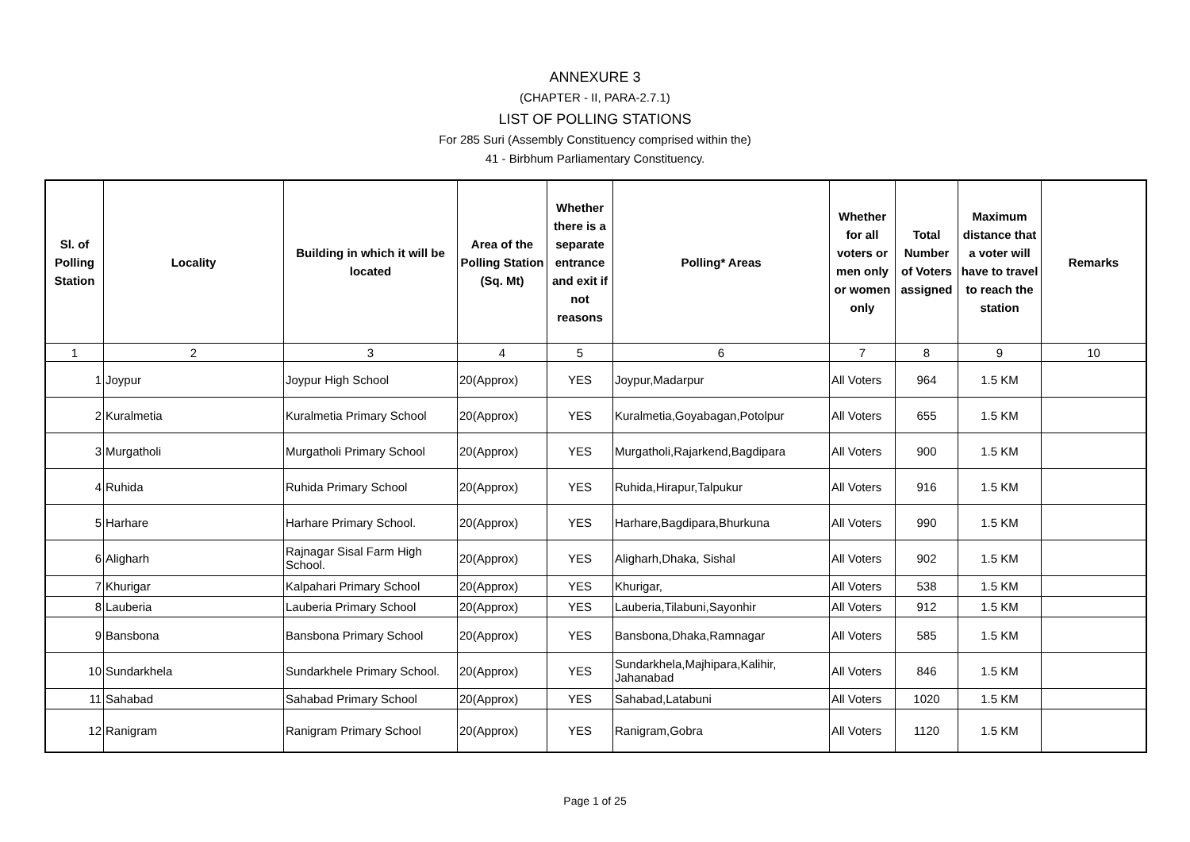ANNEXURE 3
(CHAPTER - II, PARA-2.7.1)
LIST OF POLLING STATIONS
For 285 Suri (Assembly Constituency comprised within the)
41 - Birbhum Parliamentary Constituency.
| Sl. of Polling Station | Locality | Building in which it will be located | Area of the Polling Station (Sq. Mt) | Whether there is a separate entrance and exit if not reasons | Polling* Areas | Whether for all voters or men only or women only | Total Number of Voters assigned | Maximum distance that a voter will have to travel to reach the station | Remarks |
| --- | --- | --- | --- | --- | --- | --- | --- | --- | --- |
| 1 | 2 | 3 | 4 | 5 | 6 | 7 | 8 | 9 | 10 |
| 1 | Joypur | Joypur High School | 20(Approx) | YES | Joypur,Madarpur | All Voters | 964 | 1.5 KM | |
| 2 | Kuralmetia | Kuralmetia Primary School | 20(Approx) | YES | Kuralmetia,Goyabagan,Potolpur | All Voters | 655 | 1.5 KM | |
| 3 | Murgatholi | Murgatholi Primary School | 20(Approx) | YES | Murgatholi,Rajarkend,Bagdipara | All Voters | 900 | 1.5 KM | |
| 4 | Ruhida | Ruhida Primary School | 20(Approx) | YES | Ruhida,Hirapur,Talpukur | All Voters | 916 | 1.5 KM | |
| 5 | Harhare | Harhare Primary School. | 20(Approx) | YES | Harhare,Bagdipara,Bhurkuna | All Voters | 990 | 1.5 KM | |
| 6 | Aligharh | Rajnagar Sisal Farm High School. | 20(Approx) | YES | Aligharh,Dhaka, Sishal | All Voters | 902 | 1.5 KM | |
| 7 | Khurigar | Kalpahari Primary School | 20(Approx) | YES | Khurigar, | All Voters | 538 | 1.5 KM | |
| 8 | Lauberia | Lauberia Primary School | 20(Approx) | YES | Lauberia,Tilabuni,Sayonhir | All Voters | 912 | 1.5 KM | |
| 9 | Bansbona | Bansbona Primary School | 20(Approx) | YES | Bansbona,Dhaka,Ramnagar | All Voters | 585 | 1.5 KM | |
| 10 | Sundarkhela | Sundarkhele Primary School. | 20(Approx) | YES | Sundarkhela,Majhipara,Kalihir, Jahanabad | All Voters | 846 | 1.5 KM | |
| 11 | Sahabad | Sahabad Primary School | 20(Approx) | YES | Sahabad,Latabuni | All Voters | 1020 | 1.5 KM | |
| 12 | Ranigram | Ranigram Primary School | 20(Approx) | YES | Ranigram,Gobra | All Voters | 1120 | 1.5 KM | |
Page 1 of 25